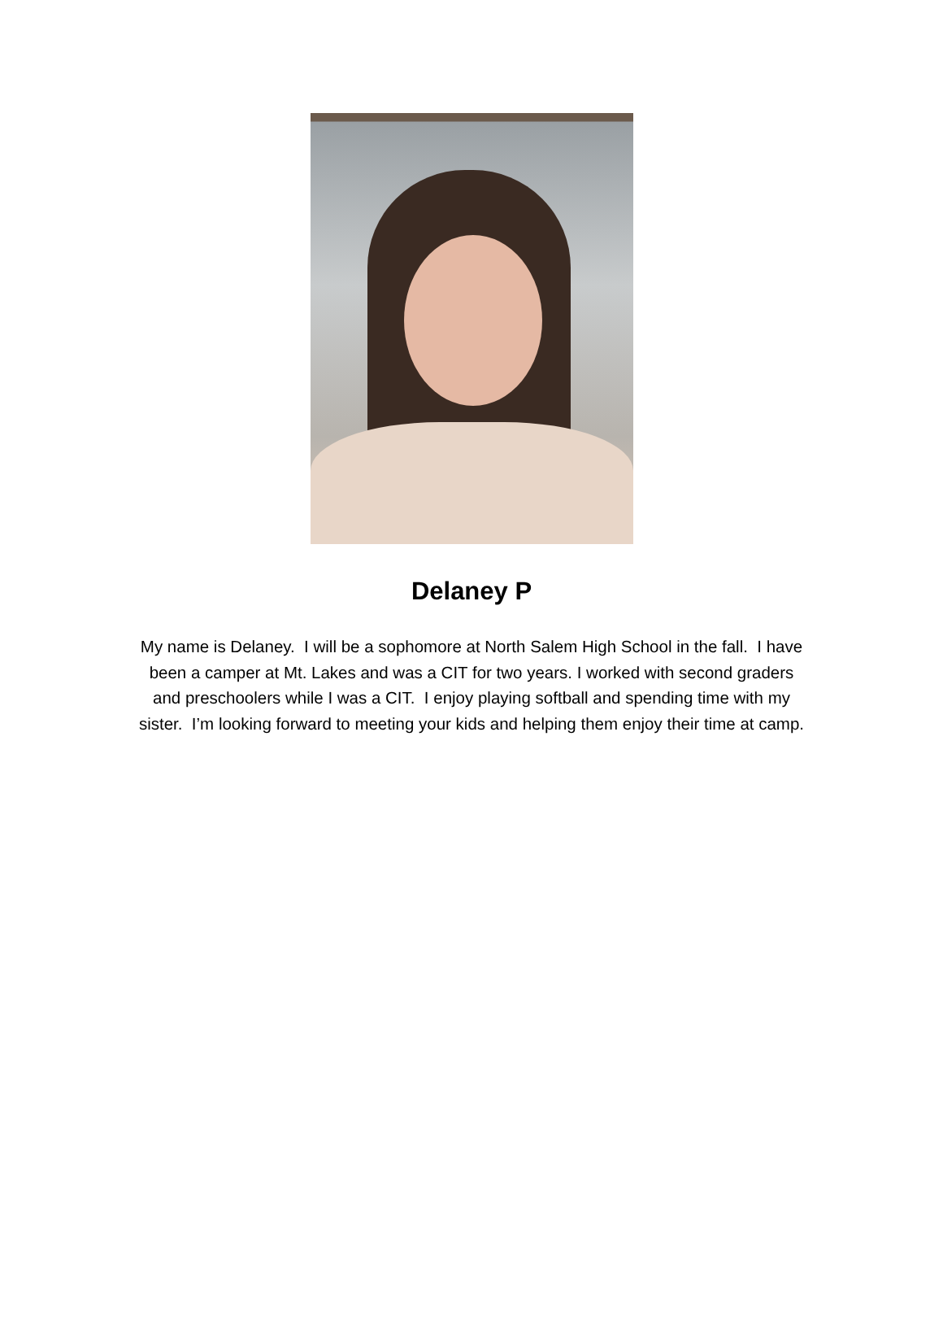Delaney P
My name is Delaney. I will be a sophomore at North Salem High School in the fall. I have been a camper at Mt. Lakes and was a CIT for two years. I worked with second graders and preschoolers while I was a CIT. I enjoy playing softball and spending time with my sister. I’m looking forward to meeting your kids and helping them enjoy their time at camp.